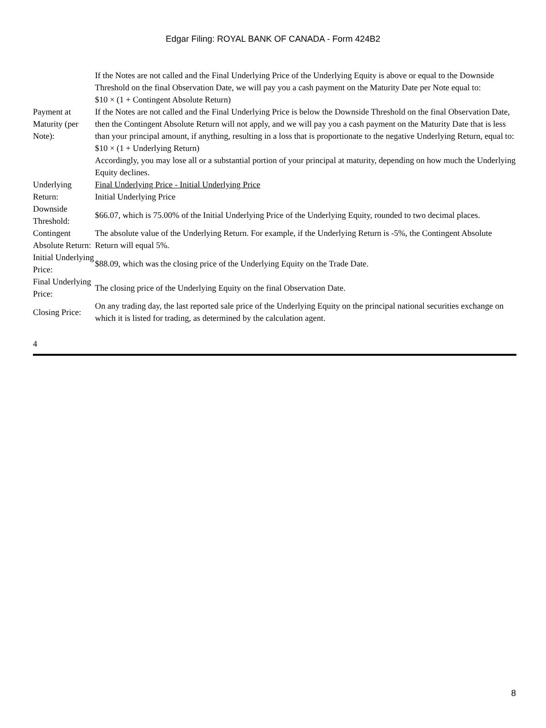Edgar Filing: ROYAL BANK OF CANADA - Form 424B2
| Payment at Maturity (per Note): | If the Notes are not called and the Final Underlying Price of the Underlying Equity is above or equal to the Downside Threshold on the final Observation Date, we will pay you a cash payment on the Maturity Date per Note equal to: $10 × (1 + Contingent Absolute Return) If the Notes are not called and the Final Underlying Price is below the Downside Threshold on the final Observation Date, then the Contingent Absolute Return will not apply, and we will pay you a cash payment on the Maturity Date that is less than your principal amount, if anything, resulting in a loss that is proportionate to the negative Underlying Return, equal to: $10 × (1 + Underlying Return) Accordingly, you may lose all or a substantial portion of your principal at maturity, depending on how much the Underlying Equity declines. |
| Underlying Return: | Final Underlying Price - Initial Underlying Price Initial Underlying Price |
| Downside Threshold: | $66.07, which is 75.00% of the Initial Underlying Price of the Underlying Equity, rounded to two decimal places. |
| Contingent Absolute Return: | The absolute value of the Underlying Return. For example, if the Underlying Return is -5%, the Contingent Absolute Return will equal 5%. |
| Initial Underlying Price: | $88.09, which was the closing price of the Underlying Equity on the Trade Date. |
| Final Underlying Price: | The closing price of the Underlying Equity on the final Observation Date. |
| Closing Price: | On any trading day, the last reported sale price of the Underlying Equity on the principal national securities exchange on which it is listed for trading, as determined by the calculation agent. |
4
8